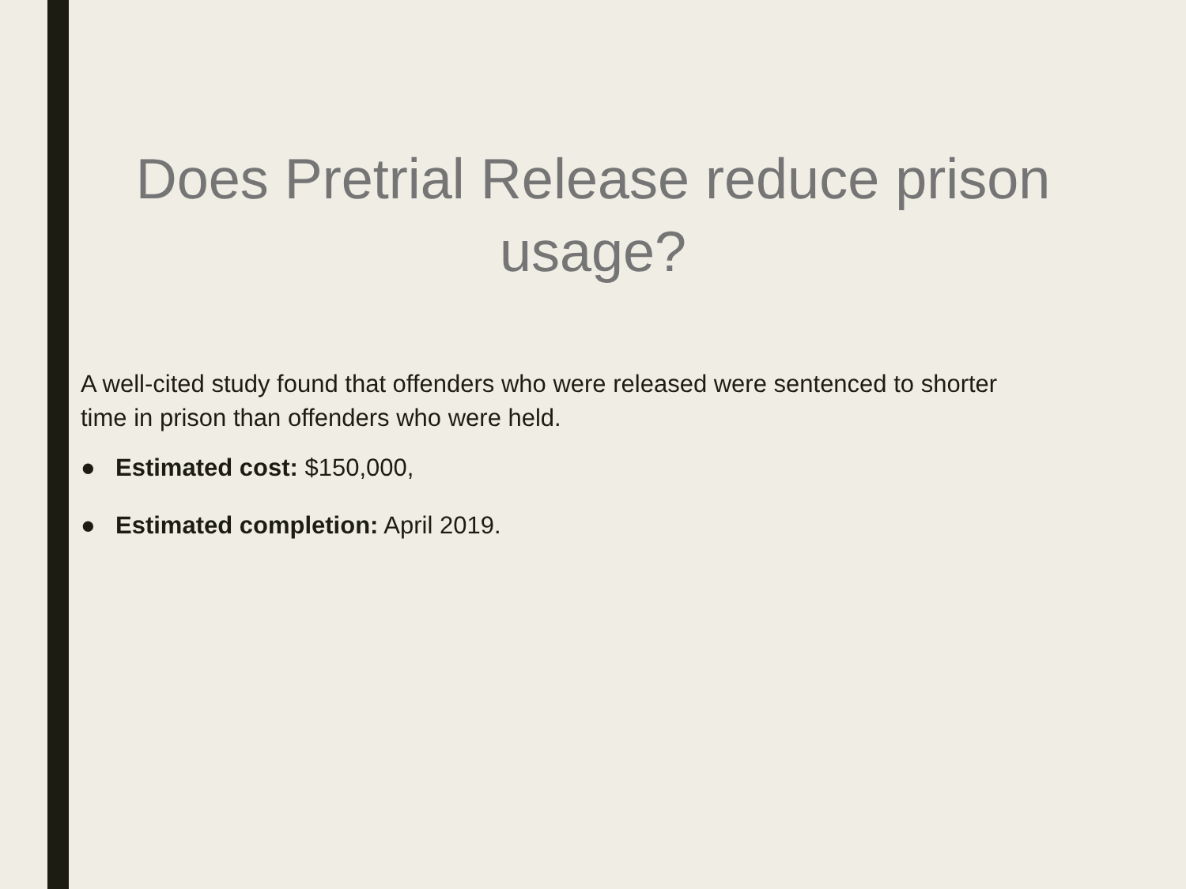Does Pretrial Release reduce prison usage?
A well-cited study found that offenders who were released were sentenced to shorter time in prison than offenders who were held.
● Estimated cost: $150,000,
● Estimated completion: April 2019.